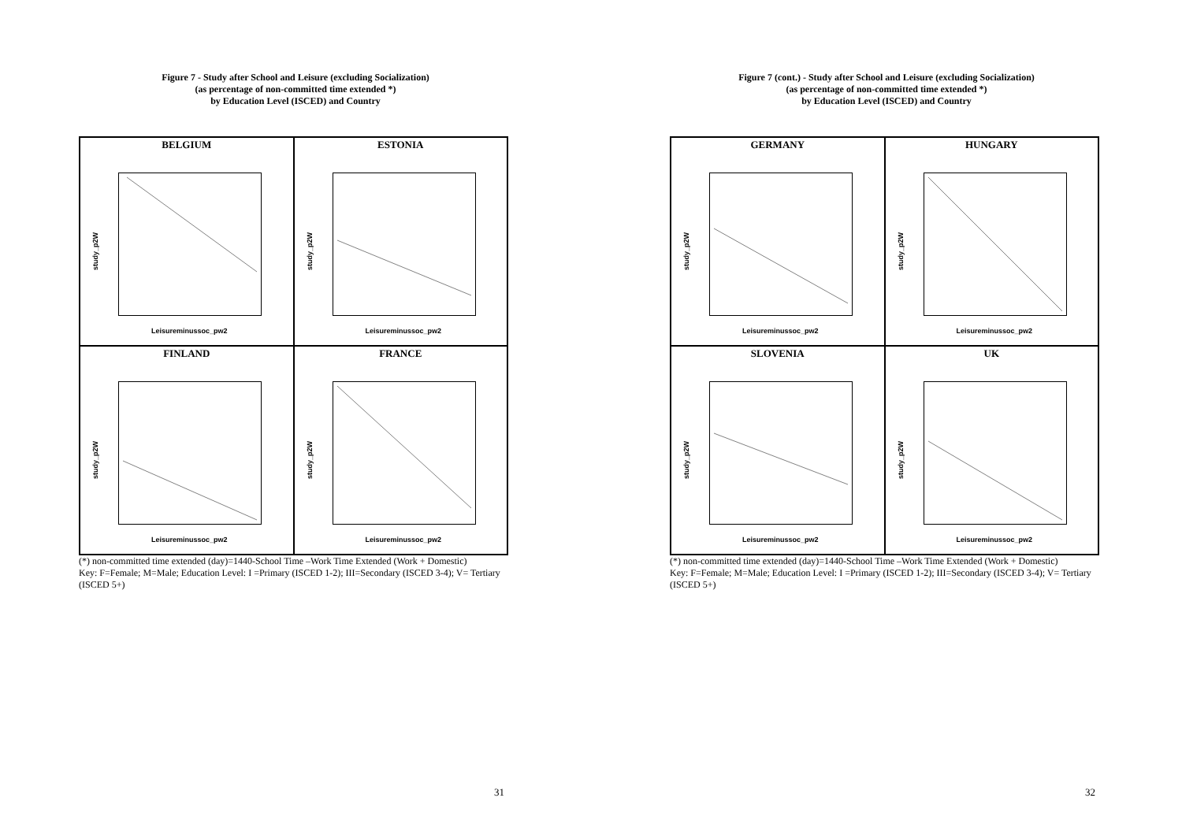Figure 7 - Study after School and Leisure (excluding Socialization)
(as percentage of non-committed time extended *)
by Education Level (ISCED) and Country
BELGIUM
study_p2W
Leisureminussoc_pw2
ESTONIA
study_p2W
Leisureminussoc_pw2
FINLAND
study_p2W
Leisureminussoc_pw2
FRANCE
study_p2W
Leisureminussoc_pw2
(*) non-committed time extended (day)=1440-School Time –Work Time Extended (Work + Domestic)
Key: F=Female; M=Male; Education Level: I =Primary (ISCED 1-2); III=Secondary (ISCED 3-4); V= Tertiary (ISCED 5+)
31
Figure 7 (cont.) - Study after School and Leisure (excluding Socialization)
(as percentage of non-committed time extended *)
by Education Level (ISCED) and Country
GERMANY
study_p2W
Leisureminussoc_pw2
HUNGARY
study_p2W
Leisureminussoc_pw2
SLOVENIA
study_p2W
Leisureminussoc_pw2
UK
study_p2W
Leisureminussoc_pw2
(*) non-committed time extended (day)=1440-School Time –Work Time Extended (Work + Domestic)
Key: F=Female; M=Male; Education Level: I =Primary (ISCED 1-2); III=Secondary (ISCED 3-4); V= Tertiary (ISCED 5+)
32